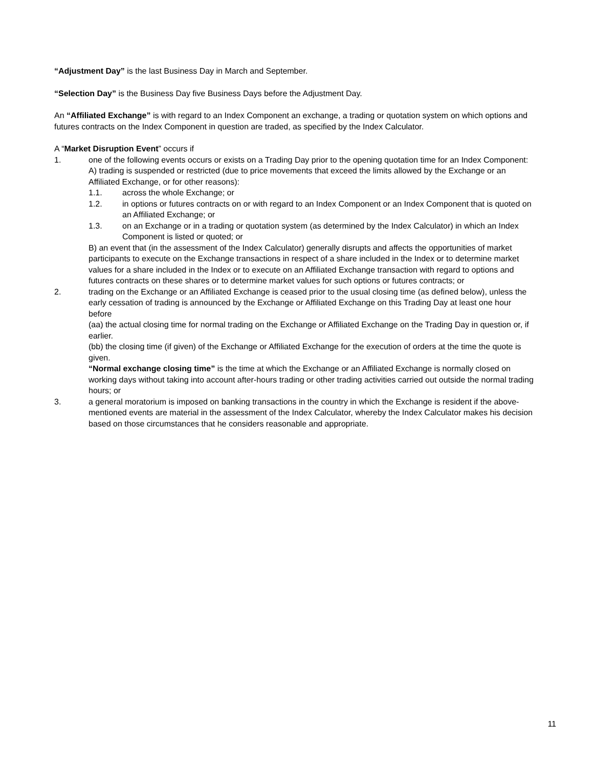“Adjustment Day” is the last Business Day in March and September.
“Selection Day” is the Business Day five Business Days before the Adjustment Day.
An “Affiliated Exchange” is with regard to an Index Component an exchange, a trading or quotation system on which options and futures contracts on the Index Component in question are traded, as specified by the Index Calculator.
A “Market Disruption Event” occurs if
1. one of the following events occurs or exists on a Trading Day prior to the opening quotation time for an Index Component:
A) trading is suspended or restricted (due to price movements that exceed the limits allowed by the Exchange or an Affiliated Exchange, or for other reasons):
1.1. across the whole Exchange; or
1.2. in options or futures contracts on or with regard to an Index Component or an Index Component that is quoted on an Affiliated Exchange; or
1.3. on an Exchange or in a trading or quotation system (as determined by the Index Calculator) in which an Index Component is listed or quoted; or
B) an event that (in the assessment of the Index Calculator) generally disrupts and affects the opportunities of market participants to execute on the Exchange transactions in respect of a share included in the Index or to determine market values for a share included in the Index or to execute on an Affiliated Exchange transaction with regard to options and futures contracts on these shares or to determine market values for such options or futures contracts; or
2. trading on the Exchange or an Affiliated Exchange is ceased prior to the usual closing time (as defined below), unless the early cessation of trading is announced by the Exchange or Affiliated Exchange on this Trading Day at least one hour before
(aa) the actual closing time for normal trading on the Exchange or Affiliated Exchange on the Trading Day in question or, if earlier.
(bb) the closing time (if given) of the Exchange or Affiliated Exchange for the execution of orders at the time the quote is given.
“Normal exchange closing time” is the time at which the Exchange or an Affiliated Exchange is normally closed on working days without taking into account after-hours trading or other trading activities carried out outside the normal trading hours; or
3. a general moratorium is imposed on banking transactions in the country in which the Exchange is resident if the above-mentioned events are material in the assessment of the Index Calculator, whereby the Index Calculator makes his decision based on those circumstances that he considers reasonable and appropriate.
11